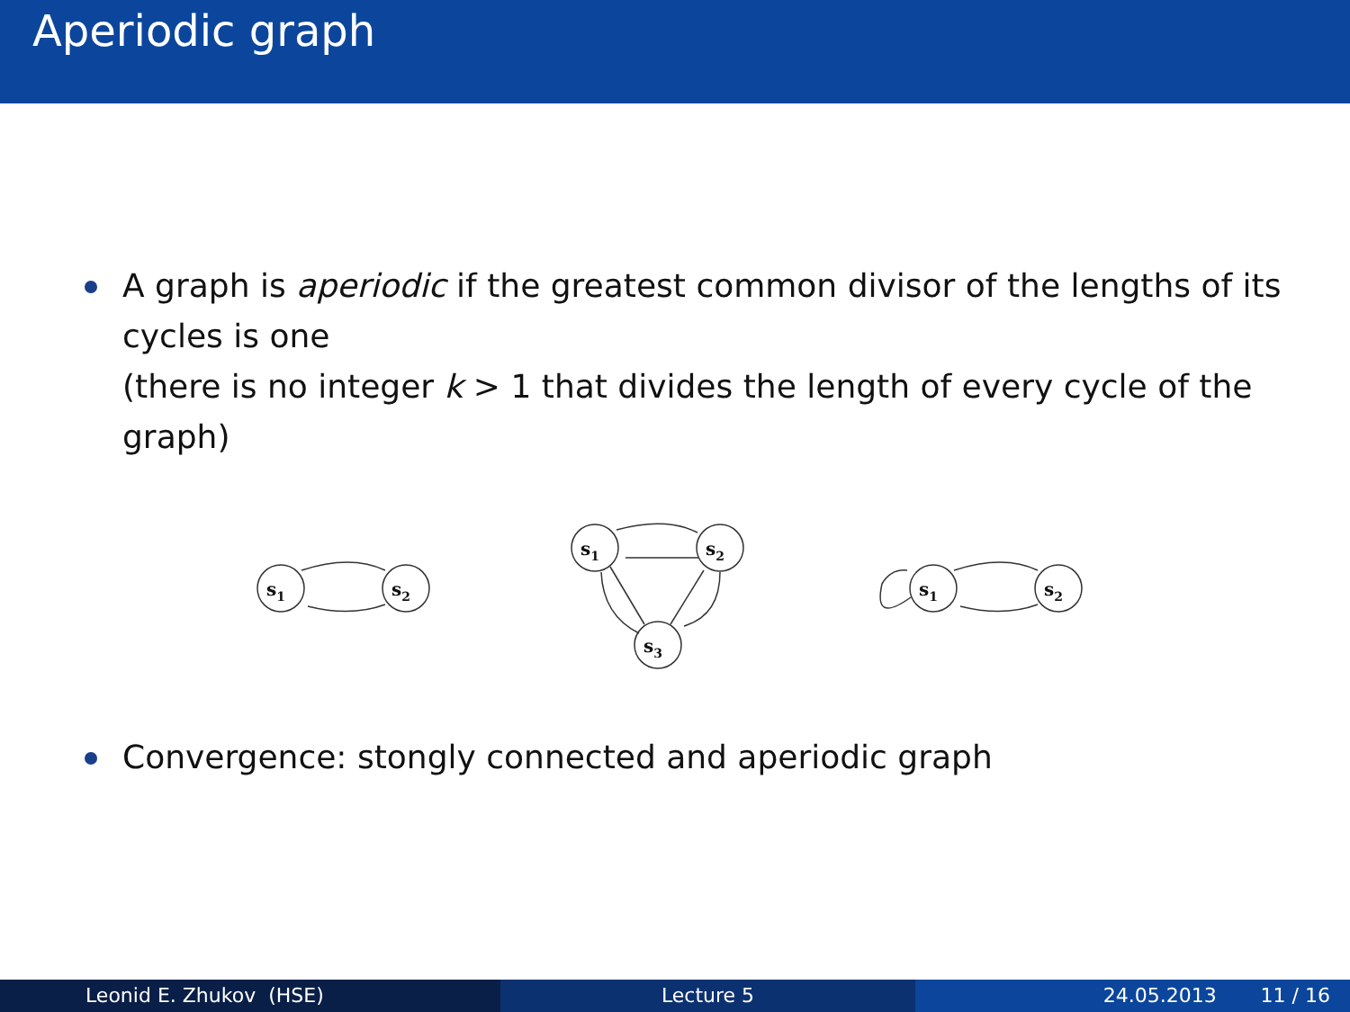Aperiodic graph
A graph is aperiodic if the greatest common divisor of the lengths of its cycles is one
(there is no integer k > 1 that divides the length of every cycle of the graph)
s1
s2
s1
s2
s3
s1
s2
Convergence: stongly connected and aperiodic graph
Leonid E. Zhukov (HSE) Lecture 5 24.05.2013 11 / 16